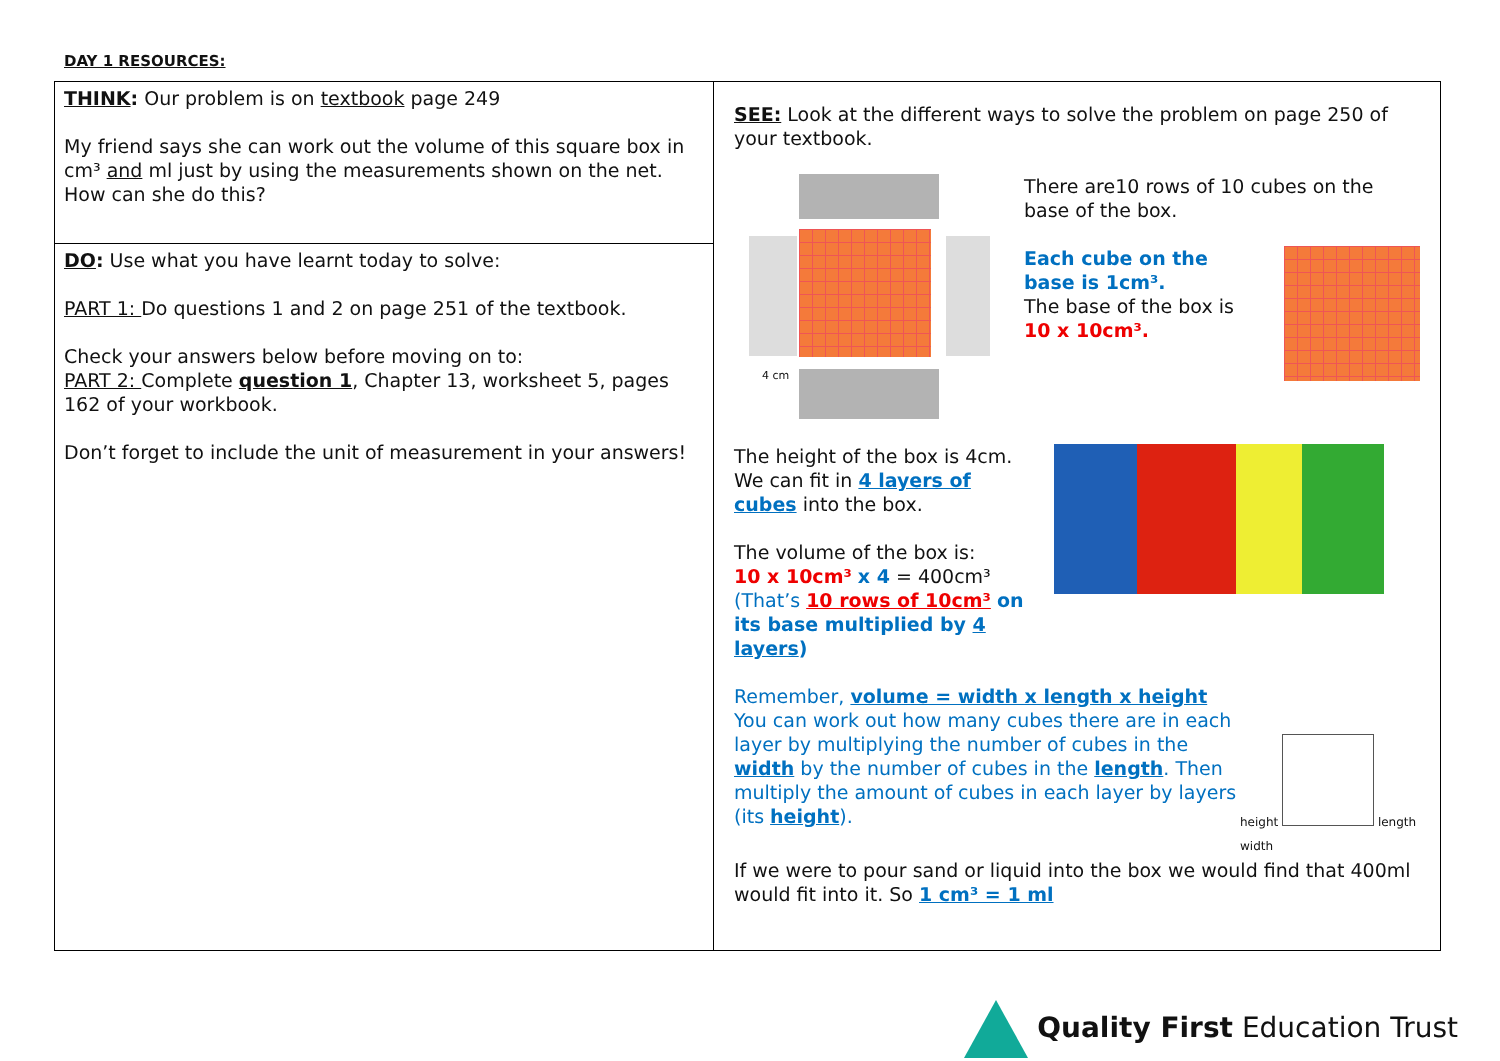DAY 1 RESOURCES:
| THINK : Our problem is on textbook page 249 My friend says she can work out the volume of this square box in cm³ and ml just by using the measurements shown on the net. How can she do this? | SEE: Look at the different ways to solve the problem on page 250 of your textbook. 4 cm There are10 rows of 10 cubes on the base of the box. Each cube on the base is 1cm³. The base of the box is 10 x 10cm³. The height of the box is 4cm. We can fit in 4 layers of cubes into the box. The volume of the box is: 10 x 10cm³ x 4 = 400cm³ (That’s 10 rows of 10cm³ on its base multiplied by 4 layers ) Remember, volume = width x length x height You can work out how many cubes there are in each layer by multiplying the number of cubes in the width by the number of cubes in the length . Then multiply the amount of cubes in each layer by layers (its height ). height length width If we were to pour sand or liquid into the box we would find that 400ml would fit into it. So 1 cm³ = 1 ml |
| DO : Use what you have learnt today to solve: PART 1: Do questions 1 and 2 on page 251 of the textbook. Check your answers below before moving on to: PART 2: Complete question 1 , Chapter 13, worksheet 5, pages 162 of your workbook. Don’t forget to include the unit of measurement in your answers! | |
Quality First Education Trust